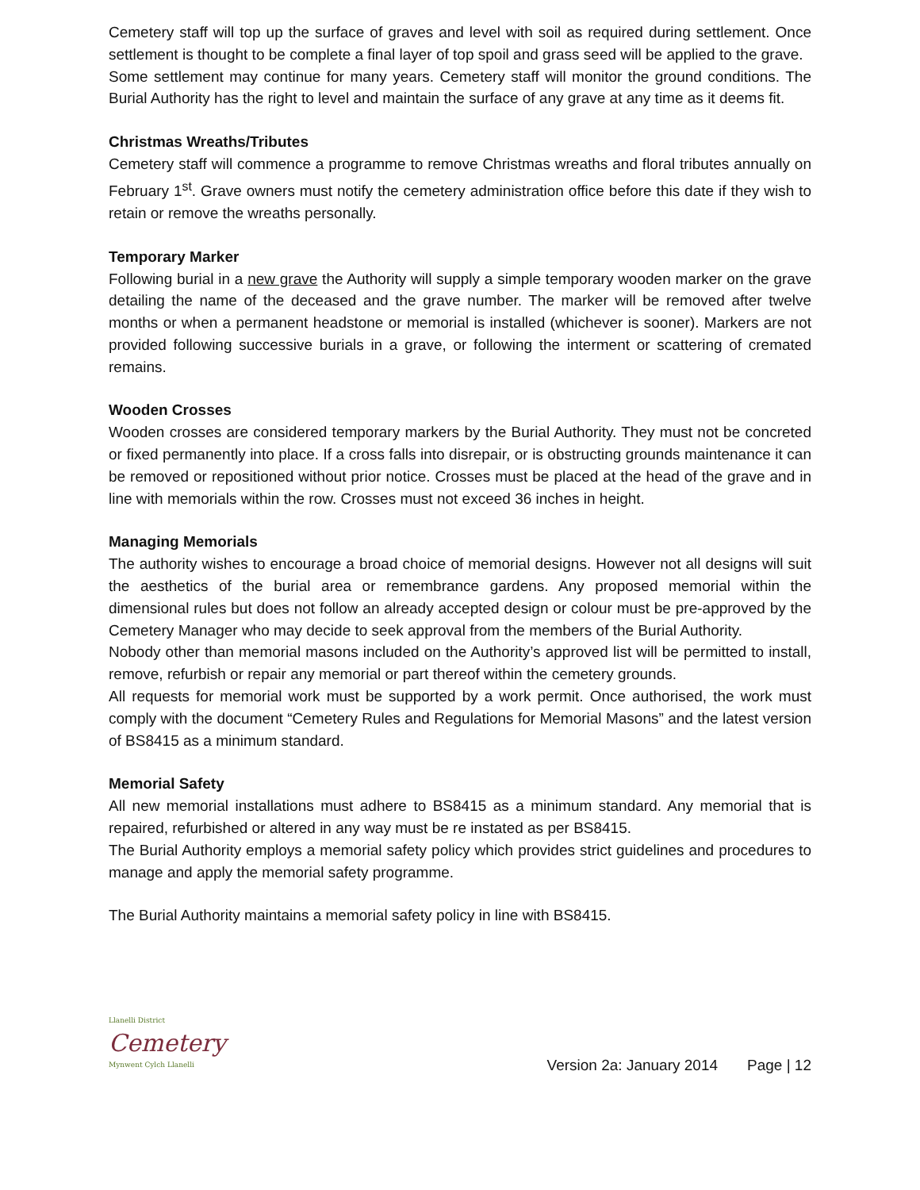Cemetery staff will top up the surface of graves and level with soil as required during settlement. Once settlement is thought to be complete a final layer of top spoil and grass seed will be applied to the grave.
Some settlement may continue for many years. Cemetery staff will monitor the ground conditions. The Burial Authority has the right to level and maintain the surface of any grave at any time as it deems fit.
Christmas Wreaths/Tributes
Cemetery staff will commence a programme to remove Christmas wreaths and floral tributes annually on February 1<sup>st</sup>. Grave owners must notify the cemetery administration office before this date if they wish to retain or remove the wreaths personally.
Temporary Marker
Following burial in a new grave the Authority will supply a simple temporary wooden marker on the grave detailing the name of the deceased and the grave number. The marker will be removed after twelve months or when a permanent headstone or memorial is installed (whichever is sooner). Markers are not provided following successive burials in a grave, or following the interment or scattering of cremated remains.
Wooden Crosses
Wooden crosses are considered temporary markers by the Burial Authority. They must not be concreted or fixed permanently into place. If a cross falls into disrepair, or is obstructing grounds maintenance it can be removed or repositioned without prior notice. Crosses must be placed at the head of the grave and in line with memorials within the row. Crosses must not exceed 36 inches in height.
Managing Memorials
The authority wishes to encourage a broad choice of memorial designs. However not all designs will suit the aesthetics of the burial area or remembrance gardens. Any proposed memorial within the dimensional rules but does not follow an already accepted design or colour must be pre-approved by the Cemetery Manager who may decide to seek approval from the members of the Burial Authority.
Nobody other than memorial masons included on the Authority’s approved list will be permitted to install, remove, refurbish or repair any memorial or part thereof within the cemetery grounds.
All requests for memorial work must be supported by a work permit. Once authorised, the work must comply with the document “Cemetery Rules and Regulations for Memorial Masons” and the latest version of BS8415 as a minimum standard.
Memorial Safety
All new memorial installations must adhere to BS8415 as a minimum standard. Any memorial that is repaired, refurbished or altered in any way must be re instated as per BS8415.
The Burial Authority employs a memorial safety policy which provides strict guidelines and procedures to manage and apply the memorial safety programme.
The Burial Authority maintains a memorial safety policy in line with BS8415.
Llanelli District
Cemetery
Mynwent Cylch Llanelli
Version 2a: January 2014 Page | 12